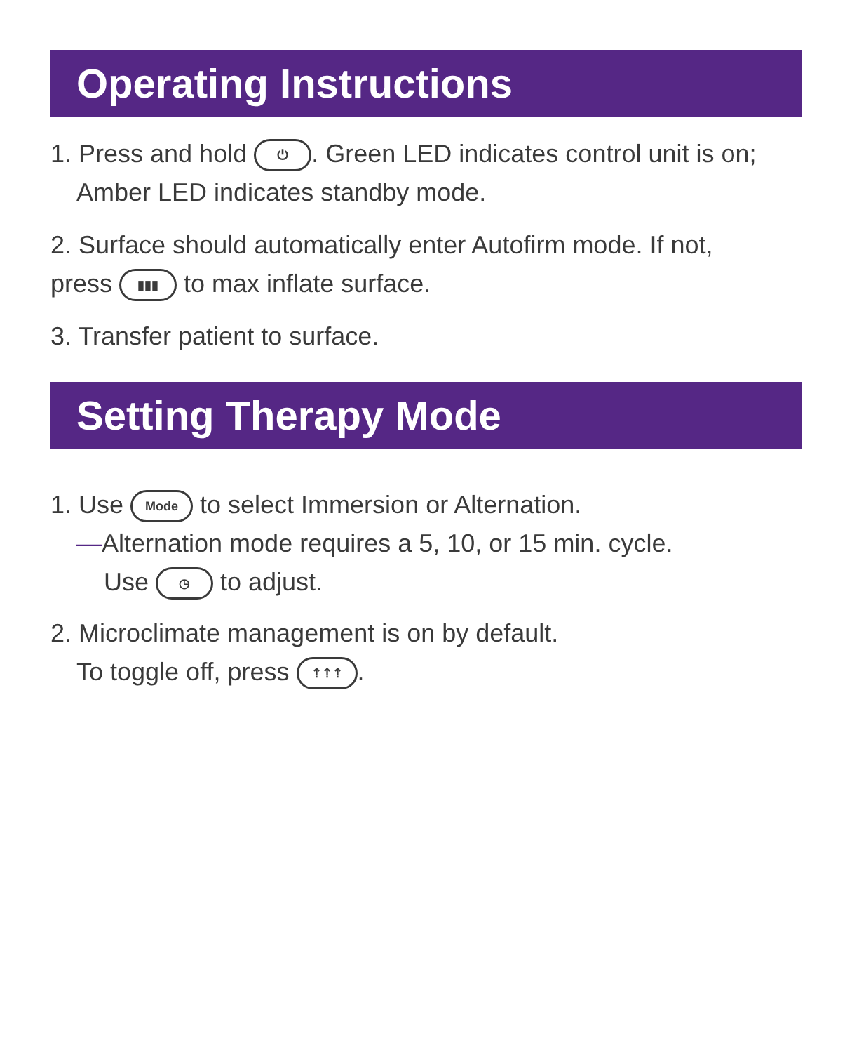Operating Instructions
1. Press and hold ⏻. Green LED indicates control unit is on;
Amber LED indicates standby mode.
2. Surface should automatically enter Autofirm mode. If not,
press ▮▮▮ to max inflate surface.
3. Transfer patient to surface.
Setting Therapy Mode
1. Use Mode to select Immersion or Alternation.
—Alternation mode requires a 5, 10, or 15 min. cycle.
Use ◷ to adjust.
2. Microclimate management is on by default.
To toggle off, press ⇡⇡⇡.